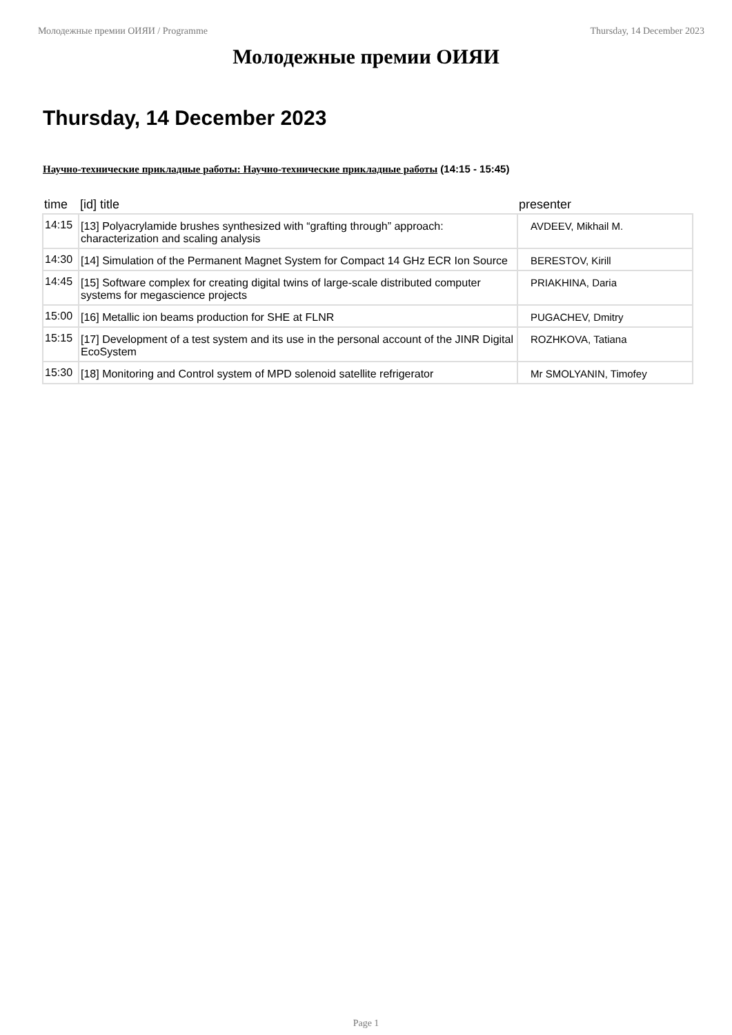Молодежные премии ОИЯИ / Programme Thursday, 14 December 2023
Молодежные премии ОИЯИ
Thursday, 14 December 2023
Научно-технические прикладные работы: Научно-технические прикладные работы (14:15 - 15:45)
| time | [id] title | presenter |
| --- | --- | --- |
| 14:15 | [13] Polyacrylamide brushes synthesized with “grafting through” approach: characterization and scaling analysis | AVDEEV, Mikhail M. |
| 14:30 | [14] Simulation of the Permanent Magnet System for Compact 14 GHz ECR Ion Source | BERESTOV, Kirill |
| 14:45 | [15] Software complex for creating digital twins of large-scale distributed computer systems for megascience projects | PRIAKHINA, Daria |
| 15:00 | [16] Metallic ion beams production for SHE at FLNR | PUGACHEV, Dmitry |
| 15:15 | [17] Development of a test system and its use in the personal account of the JINR Digital EcoSystem | ROZHKOVA, Tatiana |
| 15:30 | [18] Monitoring and Control system of MPD solenoid satellite refrigerator | Mr SMOLYANIN, Timofey |
Page 1